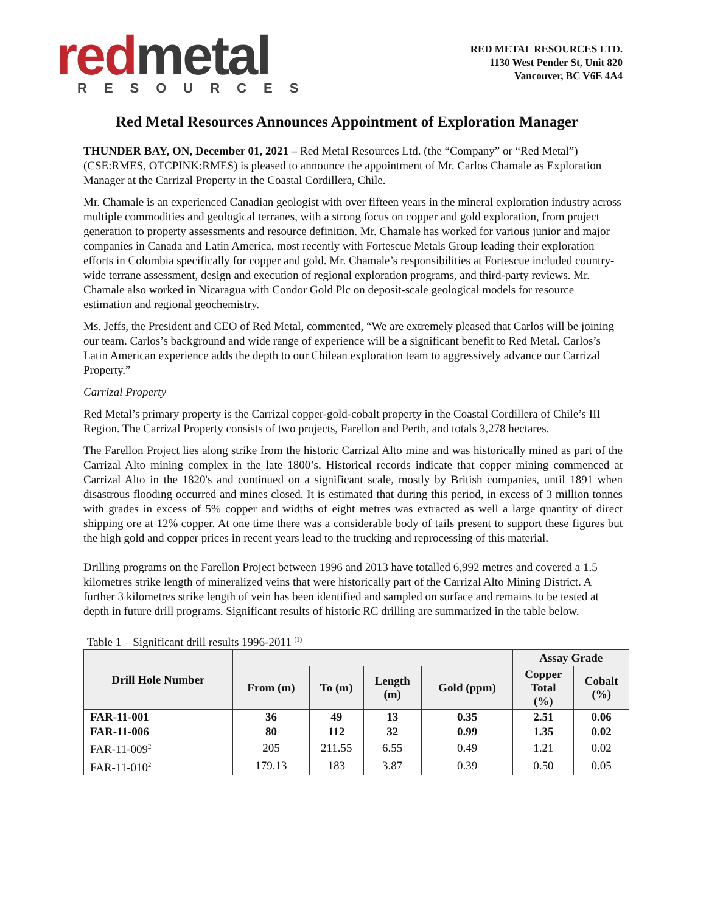red metal
RESOURCES
RED METAL RESOURCES LTD.
1130 West Pender St, Unit 820
Vancouver, BC V6E 4A4
Red Metal Resources Announces Appointment of Exploration Manager
THUNDER BAY, ON, December 01, 2021 – Red Metal Resources Ltd. (the “Company” or “Red Metal”) (CSE:RMES, OTCPINK:RMES) is pleased to announce the appointment of Mr. Carlos Chamale as Exploration Manager at the Carrizal Property in the Coastal Cordillera, Chile.
Mr. Chamale is an experienced Canadian geologist with over fifteen years in the mineral exploration industry across multiple commodities and geological terranes, with a strong focus on copper and gold exploration, from project generation to property assessments and resource definition. Mr. Chamale has worked for various junior and major companies in Canada and Latin America, most recently with Fortescue Metals Group leading their exploration efforts in Colombia specifically for copper and gold. Mr. Chamale’s responsibilities at Fortescue included country-wide terrane assessment, design and execution of regional exploration programs, and third-party reviews. Mr. Chamale also worked in Nicaragua with Condor Gold Plc on deposit-scale geological models for resource estimation and regional geochemistry.
Ms. Jeffs, the President and CEO of Red Metal, commented, “We are extremely pleased that Carlos will be joining our team. Carlos’s background and wide range of experience will be a significant benefit to Red Metal. Carlos’s Latin American experience adds the depth to our Chilean exploration team to aggressively advance our Carrizal Property.”
Carrizal Property
Red Metal’s primary property is the Carrizal copper-gold-cobalt property in the Coastal Cordillera of Chile’s III Region. The Carrizal Property consists of two projects, Farellon and Perth, and totals 3,278 hectares.
The Farellon Project lies along strike from the historic Carrizal Alto mine and was historically mined as part of the Carrizal Alto mining complex in the late 1800’s. Historical records indicate that copper mining commenced at Carrizal Alto in the 1820's and continued on a significant scale, mostly by British companies, until 1891 when disastrous flooding occurred and mines closed. It is estimated that during this period, in excess of 3 million tonnes with grades in excess of 5% copper and widths of eight metres was extracted as well a large quantity of direct shipping ore at 12% copper. At one time there was a considerable body of tails present to support these figures but the high gold and copper prices in recent years lead to the trucking and reprocessing of this material.
Drilling programs on the Farellon Project between 1996 and 2013 have totalled 6,992 metres and covered a 1.5 kilometres strike length of mineralized veins that were historically part of the Carrizal Alto Mining District. A further 3 kilometres strike length of vein has been identified and sampled on surface and remains to be tested at depth in future drill programs. Significant results of historic RC drilling are summarized in the table below.
Table 1 – Significant drill results 1996-2011 <sup>(1)</sup>
| Drill Hole Number | | | | | Assay Grade | |
| --- | --- | --- | --- | --- | --- | --- |
| | From (m) | To (m) | Length (m) | Gold (ppm) | Copper Total (%) | Cobalt (%) |
| FAR-11-001 | 36 | 49 | 13 | 0.35 | 2.51 | 0.06 |
| FAR-11-006 | 80 | 112 | 32 | 0.99 | 1.35 | 0.02 |
| FAR-11-009<sup>2</sup> | 205 | 211.55 | 6.55 | 0.49 | 1.21 | 0.02 |
| FAR-11-010<sup>2</sup> | 179.13 | 183 | 3.87 | 0.39 | 0.50 | 0.05 |